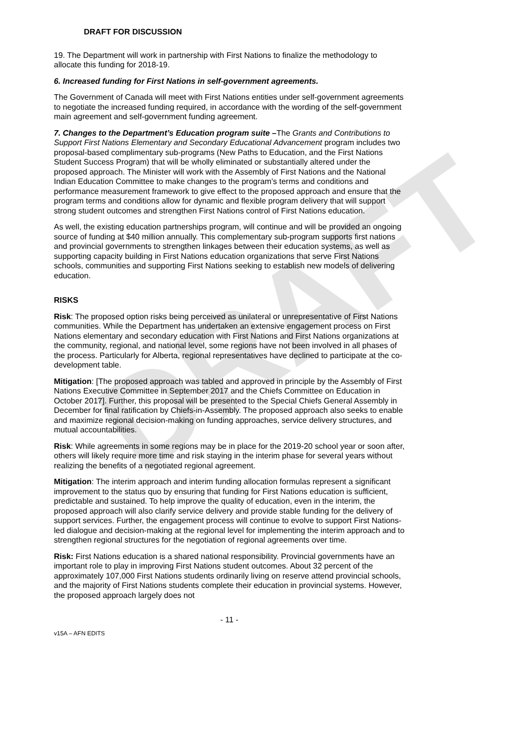DRAFT
DRAFT FOR DISCUSSION
19. The Department will work in partnership with First Nations to finalize the methodology to allocate this funding for 2018-19.
6. Increased funding for First Nations in self-government agreements.
The Government of Canada will meet with First Nations entities under self-government agreements to negotiate the increased funding required, in accordance with the wording of the self-government main agreement and self-government funding agreement.
7. Changes to the Department’s Education program suite –The Grants and Contributions to Support First Nations Elementary and Secondary Educational Advancement program includes two proposal-based complimentary sub-programs (New Paths to Education, and the First Nations Student Success Program) that will be wholly eliminated or substantially altered under the proposed approach. The Minister will work with the Assembly of First Nations and the National Indian Education Committee to make changes to the program’s terms and conditions and performance measurement framework to give effect to the proposed approach and ensure that the program terms and conditions allow for dynamic and flexible program delivery that will support strong student outcomes and strengthen First Nations control of First Nations education.
As well, the existing education partnerships program, will continue and will be provided an ongoing source of funding at $40 million annually. This complementary sub-program supports first nations and provincial governments to strengthen linkages between their education systems, as well as supporting capacity building in First Nations education organizations that serve First Nations schools, communities and supporting First Nations seeking to establish new models of delivering education.
RISKS
Risk: The proposed option risks being perceived as unilateral or unrepresentative of First Nations communities. While the Department has undertaken an extensive engagement process on First Nations elementary and secondary education with First Nations and First Nations organizations at the community, regional, and national level, some regions have not been involved in all phases of the process. Particularly for Alberta, regional representatives have declined to participate at the co-development table.
Mitigation: [The proposed approach was tabled and approved in principle by the Assembly of First Nations Executive Committee in September 2017 and the Chiefs Committee on Education in October 2017]. Further, this proposal will be presented to the Special Chiefs General Assembly in December for final ratification by Chiefs-in-Assembly. The proposed approach also seeks to enable and maximize regional decision-making on funding approaches, service delivery structures, and mutual accountabilities.
Risk: While agreements in some regions may be in place for the 2019-20 school year or soon after, others will likely require more time and risk staying in the interim phase for several years without realizing the benefits of a negotiated regional agreement.
Mitigation: The interim approach and interim funding allocation formulas represent a significant improvement to the status quo by ensuring that funding for First Nations education is sufficient, predictable and sustained. To help improve the quality of education, even in the interim, the proposed approach will also clarify service delivery and provide stable funding for the delivery of support services. Further, the engagement process will continue to evolve to support First Nations-led dialogue and decision-making at the regional level for implementing the interim approach and to strengthen regional structures for the negotiation of regional agreements over time.
Risk: First Nations education is a shared national responsibility. Provincial governments have an important role to play in improving First Nations student outcomes. About 32 percent of the approximately 107,000 First Nations students ordinarily living on reserve attend provincial schools, and the majority of First Nations students complete their education in provincial systems. However, the proposed approach largely does not
- 11 -
v15A – AFN EDITS